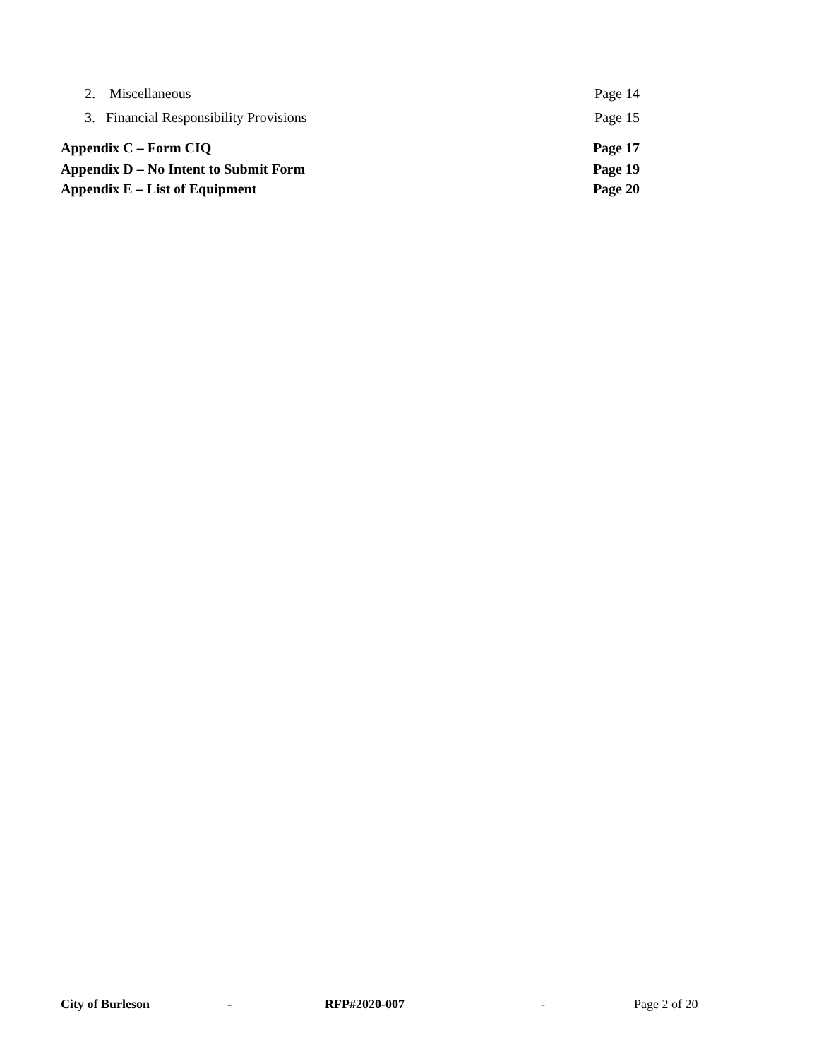2. Miscellaneous Page 14
3. Financial Responsibility Provisions Page 15
Appendix C – Form CIQ Page 17
Appendix D – No Intent to Submit Form Page 19
Appendix E – List of Equipment Page 20
City of Burleson - RFP#2020-007 - Page 2 of 20